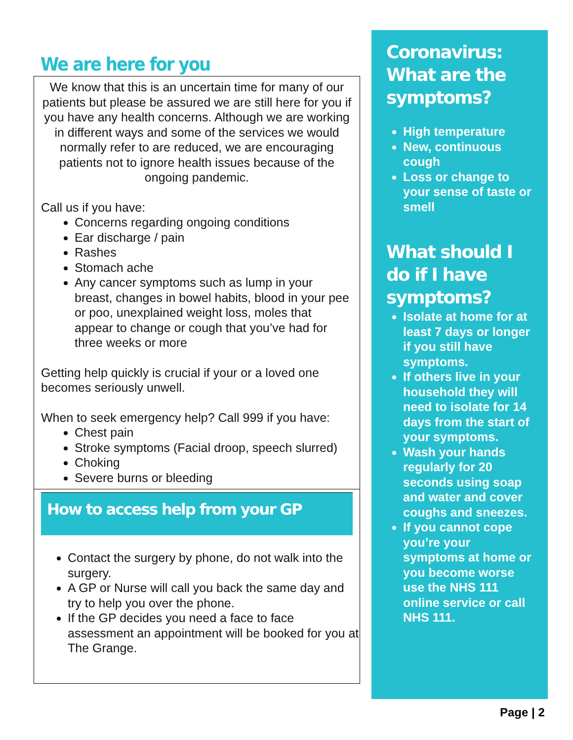We are here for you
We know that this is an uncertain time for many of our patients but please be assured we are still here for you if you have any health concerns. Although we are working in different ways and some of the services we would normally refer to are reduced, we are encouraging patients not to ignore health issues because of the ongoing pandemic.
Call us if you have:
Concerns regarding ongoing conditions
Ear discharge / pain
Rashes
Stomach ache
Any cancer symptoms such as lump in your breast, changes in bowel habits, blood in your pee or poo, unexplained weight loss, moles that appear to change or cough that you’ve had for three weeks or more
Getting help quickly is crucial if your or a loved one becomes seriously unwell.
When to seek emergency help? Call 999 if you have:
Chest pain
Stroke symptoms (Facial droop, speech slurred)
Choking
Severe burns or bleeding
How to access help from your GP
Contact the surgery by phone, do not walk into the surgery.
A GP or Nurse will call you back the same day and try to help you over the phone.
If the GP decides you need a face to face assessment an appointment will be booked for you at The Grange.
Coronavirus: What are the symptoms?
High temperature
New, continuous cough
Loss or change to your sense of taste or smell
What should I do if I have symptoms?
Isolate at home for at least 7 days or longer if you still have symptoms.
If others live in your household they will need to isolate for 14 days from the start of your symptoms.
Wash your hands regularly for 20 seconds using soap and water and cover coughs and sneezes.
If you cannot cope you’re your symptoms at home or you become worse use the NHS 111 online service or call NHS 111.
Page | 2